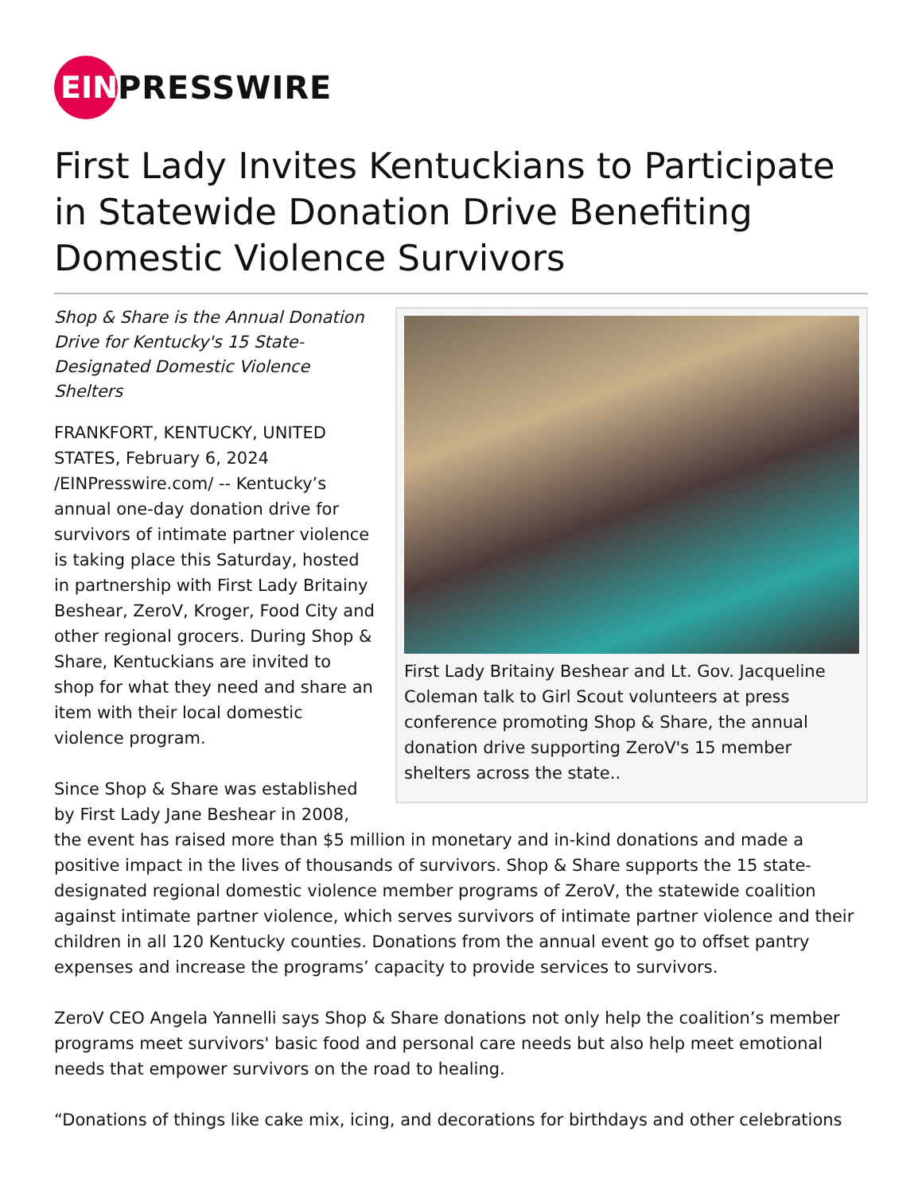EIN
PRESSWIRE
First Lady Invites Kentuckians to Participate in Statewide Donation Drive Benefiting Domestic Violence Survivors
First Lady Britainy Beshear and Lt. Gov. Jacqueline Coleman talk to Girl Scout volunteers at press conference promoting Shop & Share, the annual donation drive supporting ZeroV's 15 member shelters across the state..
Shop & Share is the Annual Donation Drive for Kentucky's 15 State-Designated Domestic Violence Shelters
FRANKFORT, KENTUCKY, UNITED STATES, February 6, 2024 /EINPresswire.com/ -- Kentucky’s annual one-day donation drive for survivors of intimate partner violence is taking place this Saturday, hosted in partnership with First Lady Britainy Beshear, ZeroV, Kroger, Food City and other regional grocers. During Shop & Share, Kentuckians are invited to shop for what they need and share an item with their local domestic violence program.
Since Shop & Share was established by First Lady Jane Beshear in 2008, the event has raised more than $5 million in monetary and in-kind donations and made a positive impact in the lives of thousands of survivors. Shop & Share supports the 15 state-designated regional domestic violence member programs of ZeroV, the statewide coalition against intimate partner violence, which serves survivors of intimate partner violence and their children in all 120 Kentucky counties. Donations from the annual event go to offset pantry expenses and increase the programs’ capacity to provide services to survivors.
ZeroV CEO Angela Yannelli says Shop & Share donations not only help the coalition’s member programs meet survivors' basic food and personal care needs but also help meet emotional needs that empower survivors on the road to healing.
“Donations of things like cake mix, icing, and decorations for birthdays and other celebrations